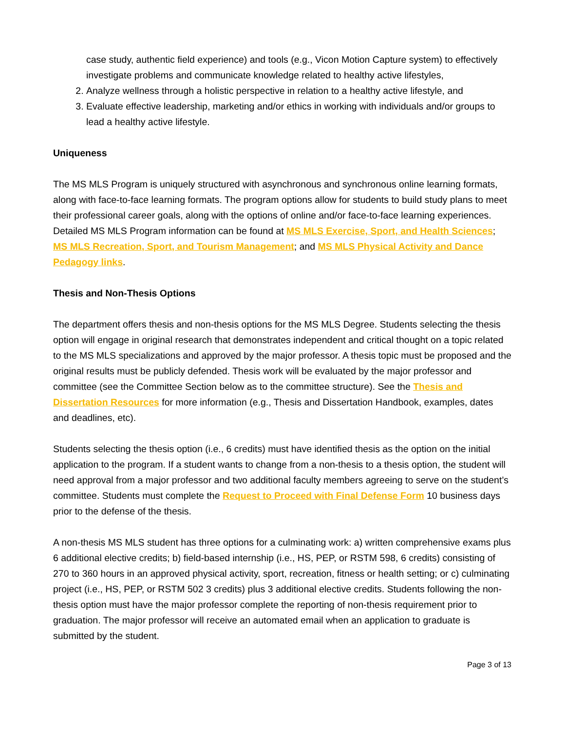case study, authentic field experience) and tools (e.g., Vicon Motion Capture system) to effectively investigate problems and communicate knowledge related to healthy active lifestyles,
2. Analyze wellness through a holistic perspective in relation to a healthy active lifestyle, and
3. Evaluate effective leadership, marketing and/or ethics in working with individuals and/or groups to lead a healthy active lifestyle.
Uniqueness
The MS MLS Program is uniquely structured with asynchronous and synchronous online learning formats, along with face-to-face learning formats. The program options allow for students to build study plans to meet their professional career goals, along with the options of online and/or face-to-face learning experiences. Detailed MS MLS Program information can be found at MS MLS Exercise, Sport, and Health Sciences; MS MLS Recreation, Sport, and Tourism Management; and MS MLS Physical Activity and Dance Pedagogy links.
Thesis and Non-Thesis Options
The department offers thesis and non-thesis options for the MS MLS Degree. Students selecting the thesis option will engage in original research that demonstrates independent and critical thought on a topic related to the MS MLS specializations and approved by the major professor. A thesis topic must be proposed and the original results must be publicly defended. Thesis work will be evaluated by the major professor and committee (see the Committee Section below as to the committee structure). See the Thesis and Dissertation Resources for more information (e.g., Thesis and Dissertation Handbook, examples, dates and deadlines, etc).
Students selecting the thesis option (i.e., 6 credits) must have identified thesis as the option on the initial application to the program. If a student wants to change from a non-thesis to a thesis option, the student will need approval from a major professor and two additional faculty members agreeing to serve on the student’s committee. Students must complete the Request to Proceed with Final Defense Form 10 business days prior to the defense of the thesis.
A non-thesis MS MLS student has three options for a culminating work: a) written comprehensive exams plus 6 additional elective credits; b) field-based internship (i.e., HS, PEP, or RSTM 598, 6 credits) consisting of 270 to 360 hours in an approved physical activity, sport, recreation, fitness or health setting; or c) culminating project (i.e., HS, PEP, or RSTM 502 3 credits) plus 3 additional elective credits. Students following the non-thesis option must have the major professor complete the reporting of non-thesis requirement prior to graduation. The major professor will receive an automated email when an application to graduate is submitted by the student.
Page 3 of 13